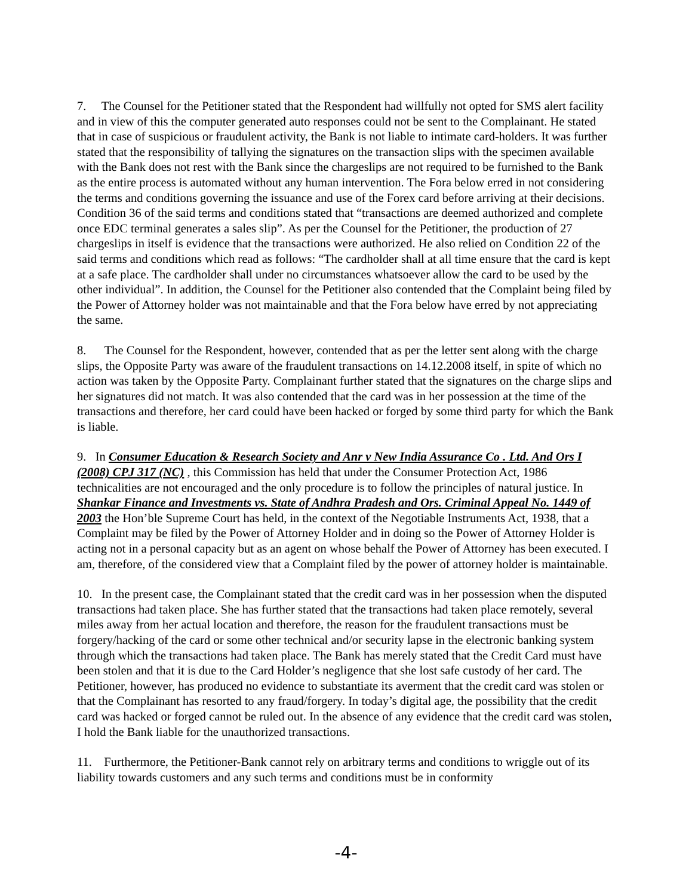7. The Counsel for the Petitioner stated that the Respondent had willfully not opted for SMS alert facility and in view of this the computer generated auto responses could not be sent to the Complainant. He stated that in case of suspicious or fraudulent activity, the Bank is not liable to intimate card-holders. It was further stated that the responsibility of tallying the signatures on the transaction slips with the specimen available with the Bank does not rest with the Bank since the chargeslips are not required to be furnished to the Bank as the entire process is automated without any human intervention. The Fora below erred in not considering the terms and conditions governing the issuance and use of the Forex card before arriving at their decisions. Condition 36 of the said terms and conditions stated that “transactions are deemed authorized and complete once EDC terminal generates a sales slip”. As per the Counsel for the Petitioner, the production of 27 chargeslips in itself is evidence that the transactions were authorized. He also relied on Condition 22 of the said terms and conditions which read as follows: “The cardholder shall at all time ensure that the card is kept at a safe place. The cardholder shall under no circumstances whatsoever allow the card to be used by the other individual”. In addition, the Counsel for the Petitioner also contended that the Complaint being filed by the Power of Attorney holder was not maintainable and that the Fora below have erred by not appreciating the same.
8. The Counsel for the Respondent, however, contended that as per the letter sent along with the charge slips, the Opposite Party was aware of the fraudulent transactions on 14.12.2008 itself, in spite of which no action was taken by the Opposite Party. Complainant further stated that the signatures on the charge slips and her signatures did not match. It was also contended that the card was in her possession at the time of the transactions and therefore, her card could have been hacked or forged by some third party for which the Bank is liable.
9. In Consumer Education & Research Society and Anr v New India Assurance Co . Ltd. And Ors I (2008) CPJ 317 (NC) , this Commission has held that under the Consumer Protection Act, 1986 technicalities are not encouraged and the only procedure is to follow the principles of natural justice. In Shankar Finance and Investments vs. State of Andhra Pradesh and Ors. Criminal Appeal No. 1449 of 2003 the Hon’ble Supreme Court has held, in the context of the Negotiable Instruments Act, 1938, that a Complaint may be filed by the Power of Attorney Holder and in doing so the Power of Attorney Holder is acting not in a personal capacity but as an agent on whose behalf the Power of Attorney has been executed. I am, therefore, of the considered view that a Complaint filed by the power of attorney holder is maintainable.
10. In the present case, the Complainant stated that the credit card was in her possession when the disputed transactions had taken place. She has further stated that the transactions had taken place remotely, several miles away from her actual location and therefore, the reason for the fraudulent transactions must be forgery/hacking of the card or some other technical and/or security lapse in the electronic banking system through which the transactions had taken place. The Bank has merely stated that the Credit Card must have been stolen and that it is due to the Card Holder’s negligence that she lost safe custody of her card. The Petitioner, however, has produced no evidence to substantiate its averment that the credit card was stolen or that the Complainant has resorted to any fraud/forgery. In today’s digital age, the possibility that the credit card was hacked or forged cannot be ruled out. In the absence of any evidence that the credit card was stolen, I hold the Bank liable for the unauthorized transactions.
11. Furthermore, the Petitioner-Bank cannot rely on arbitrary terms and conditions to wriggle out of its liability towards customers and any such terms and conditions must be in conformity
-4-